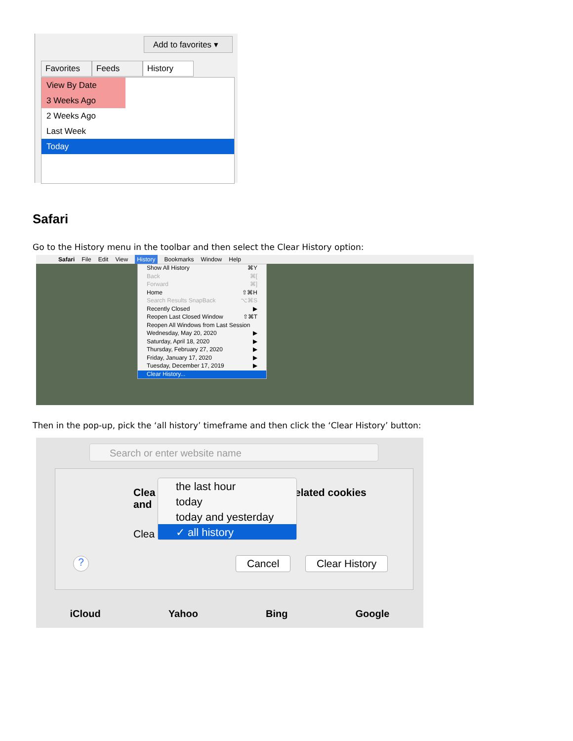Add to favorites ▾
Favorites
Feeds History
View By Date
3 Weeks Ago
2 Weeks Ago
Last Week
Today
Safari
Go to the History menu in the toolbar and then select the Clear History option:
Safari File Edit View History Bookmarks Window Help
Show All History ⌘Y
Back ⌘[
Forward ⌘]
Home ⇧⌘H
Search Results SnapBack ⌥⌘S
Recently Closed ▶
Reopen Last Closed Window ⇧⌘T
Reopen All Windows from Last Session
Wednesday, May 20, 2020 ▶
Saturday, April 18, 2020 ▶
Thursday, February 27, 2020 ▶
Friday, January 17, 2020 ▶
Tuesday, December 17, 2019 ▶
Clear History...
Then in the pop-up, pick the ‘all history’ timeframe and then click the ‘Clear History’ button:
Search or enter website name
Clea
and
elated cookies
Clea
the last hour
today
today and yesterday
✓ all history
? Cancel Clear History
iCloud Yahoo Bing Google